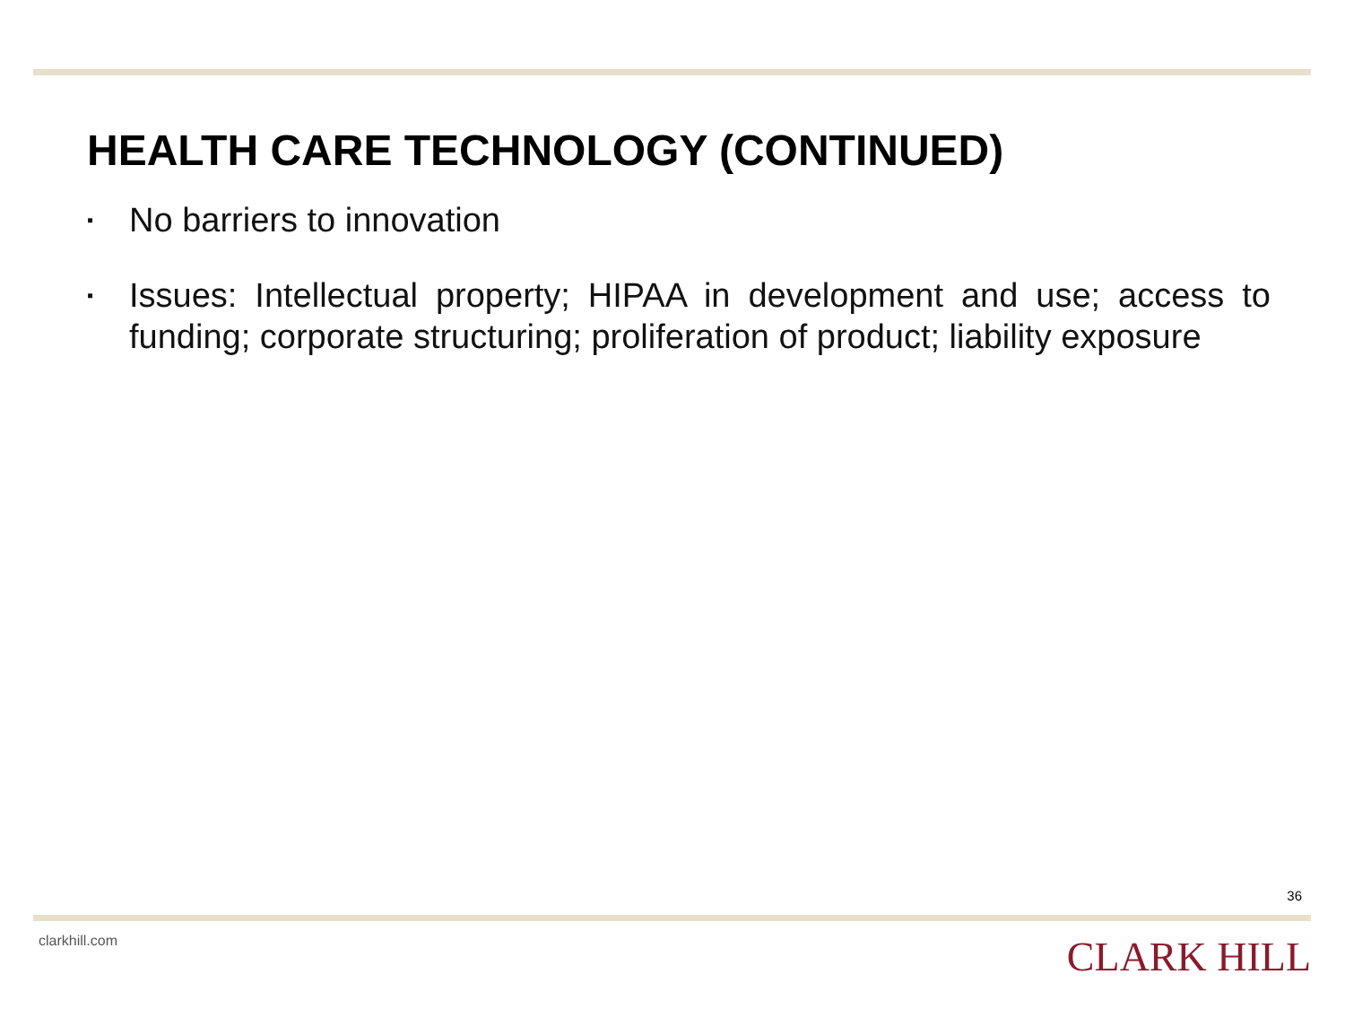HEALTH CARE TECHNOLOGY (CONTINUED)
▪ No barriers to innovation
▪ Issues: Intellectual property; HIPAA in development and use; access to funding; corporate structuring; proliferation of product; liability exposure
36
clarkhill.com CLARK HILL